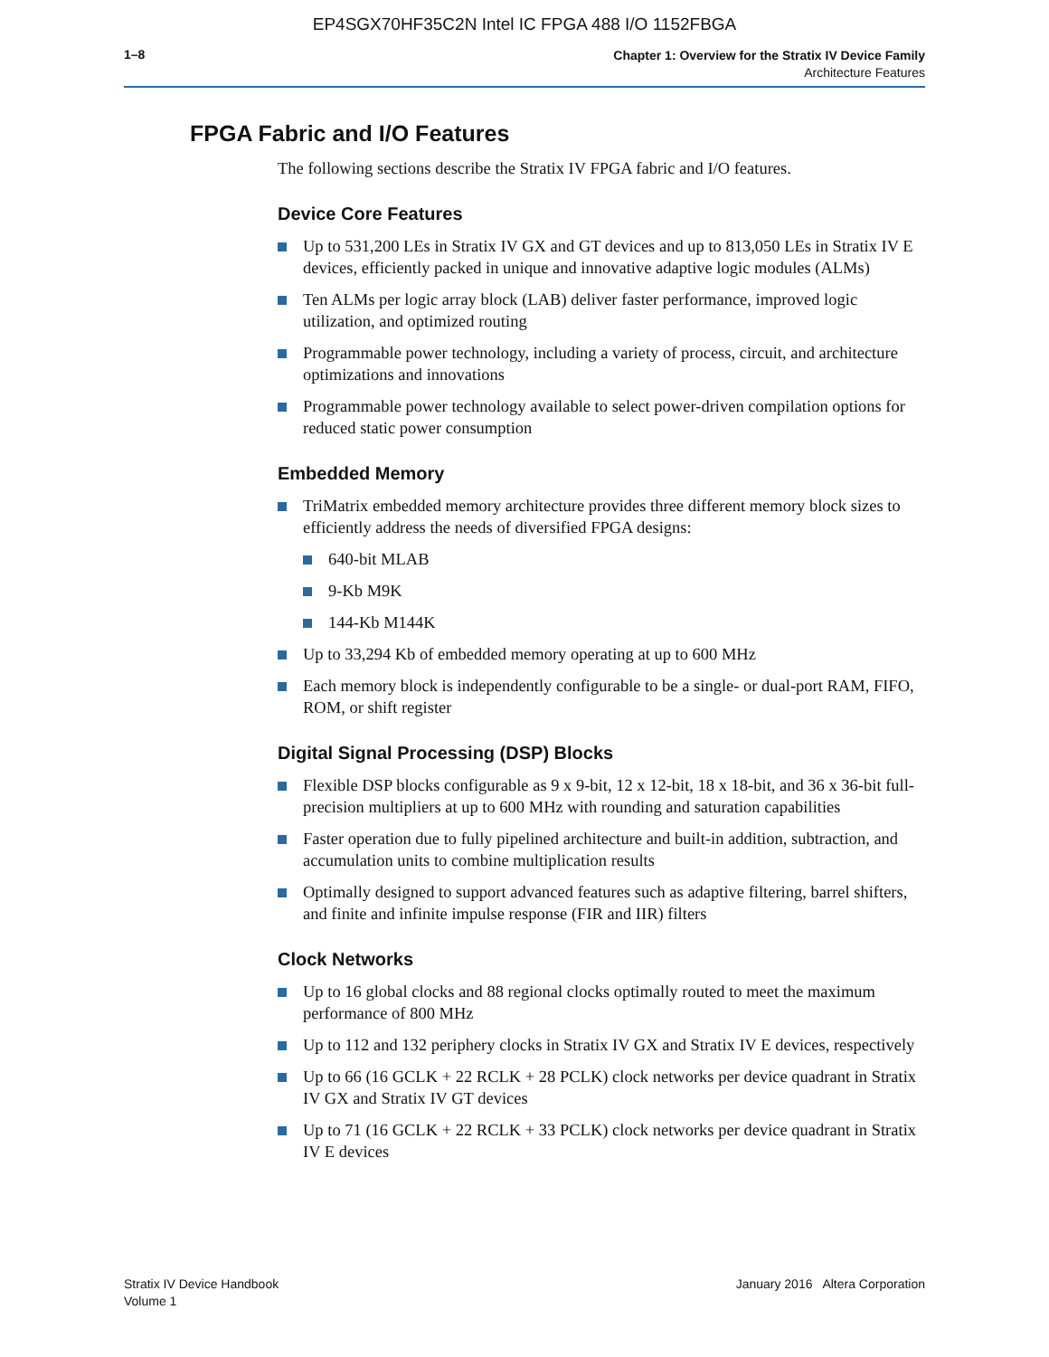EP4SGX70HF35C2N Intel IC FPGA 488 I/O 1152FBGA
1–8
Chapter 1: Overview for the Stratix IV Device Family
Architecture Features
FPGA Fabric and I/O Features
The following sections describe the Stratix IV FPGA fabric and I/O features.
Device Core Features
Up to 531,200 LEs in Stratix IV GX and GT devices and up to 813,050 LEs in Stratix IV E devices, efficiently packed in unique and innovative adaptive logic modules (ALMs)
Ten ALMs per logic array block (LAB) deliver faster performance, improved logic utilization, and optimized routing
Programmable power technology, including a variety of process, circuit, and architecture optimizations and innovations
Programmable power technology available to select power-driven compilation options for reduced static power consumption
Embedded Memory
TriMatrix embedded memory architecture provides three different memory block sizes to efficiently address the needs of diversified FPGA designs:
640-bit MLAB
9-Kb M9K
144-Kb M144K
Up to 33,294 Kb of embedded memory operating at up to 600 MHz
Each memory block is independently configurable to be a single- or dual-port RAM, FIFO, ROM, or shift register
Digital Signal Processing (DSP) Blocks
Flexible DSP blocks configurable as 9 x 9-bit, 12 x 12-bit, 18 x 18-bit, and 36 x 36-bit full-precision multipliers at up to 600 MHz with rounding and saturation capabilities
Faster operation due to fully pipelined architecture and built-in addition, subtraction, and accumulation units to combine multiplication results
Optimally designed to support advanced features such as adaptive filtering, barrel shifters, and finite and infinite impulse response (FIR and IIR) filters
Clock Networks
Up to 16 global clocks and 88 regional clocks optimally routed to meet the maximum performance of 800 MHz
Up to 112 and 132 periphery clocks in Stratix IV GX and Stratix IV E devices, respectively
Up to 66 (16 GCLK + 22 RCLK + 28 PCLK) clock networks per device quadrant in Stratix IV GX and Stratix IV GT devices
Up to 71 (16 GCLK + 22 RCLK + 33 PCLK) clock networks per device quadrant in Stratix IV E devices
Stratix IV Device Handbook
Volume 1
January 2016 Altera Corporation